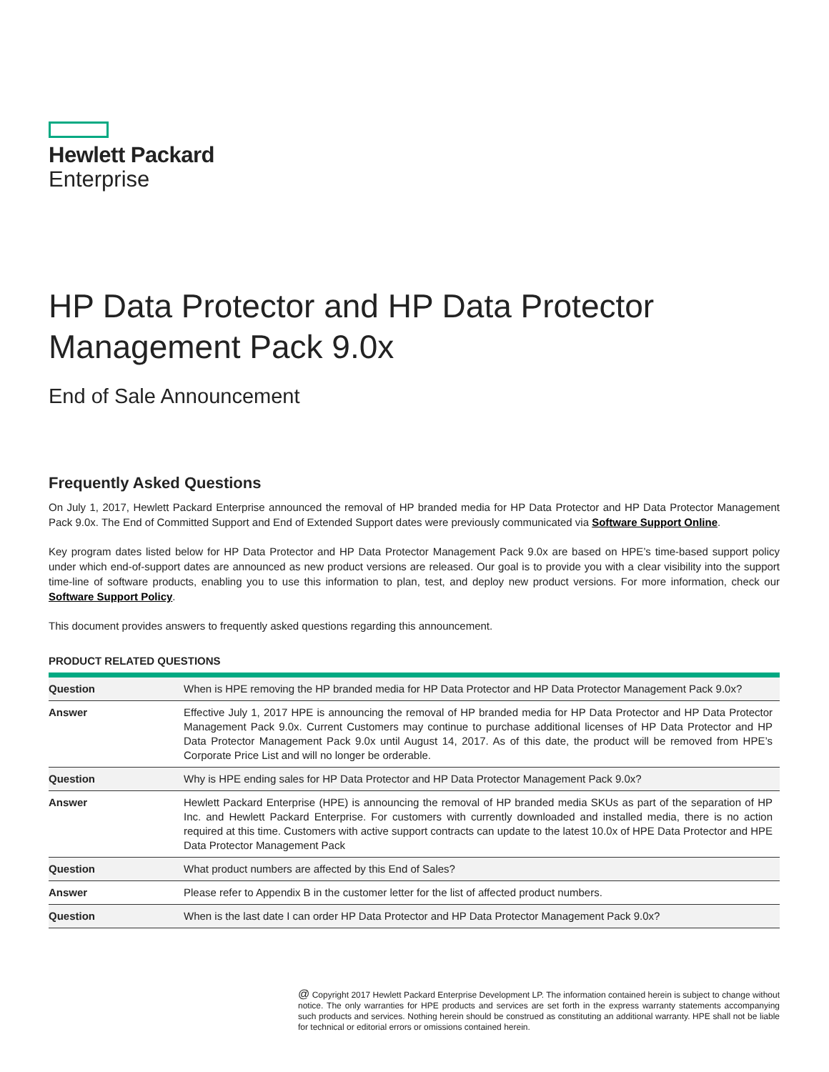Hewlett Packard
Enterprise
HP Data Protector and HP Data Protector Management Pack 9.0x
End of Sale Announcement
Frequently Asked Questions
On July 1, 2017, Hewlett Packard Enterprise announced the removal of HP branded media for HP Data Protector and HP Data Protector Management Pack 9.0x. The End of Committed Support and End of Extended Support dates were previously communicated via Software Support Online.
Key program dates listed below for HP Data Protector and HP Data Protector Management Pack 9.0x are based on HPE’s time-based support policy under which end-of-support dates are announced as new product versions are released. Our goal is to provide you with a clear visibility into the support time-line of software products, enabling you to use this information to plan, test, and deploy new product versions. For more information, check our Software Support Policy.
This document provides answers to frequently asked questions regarding this announcement.
PRODUCT RELATED QUESTIONS
| Question | When is HPE removing the HP branded media for HP Data Protector and HP Data Protector Management Pack 9.0x? |
| Answer | Effective July 1, 2017 HPE is announcing the removal of HP branded media for HP Data Protector and HP Data Protector Management Pack 9.0x. Current Customers may continue to purchase additional licenses of HP Data Protector and HP Data Protector Management Pack 9.0x until August 14, 2017. As of this date, the product will be removed from HPE’s Corporate Price List and will no longer be orderable. |
| Question | Why is HPE ending sales for HP Data Protector and HP Data Protector Management Pack 9.0x? |
| Answer | Hewlett Packard Enterprise (HPE) is announcing the removal of HP branded media SKUs as part of the separation of HP Inc. and Hewlett Packard Enterprise. For customers with currently downloaded and installed media, there is no action required at this time. Customers with active support contracts can update to the latest 10.0x of HPE Data Protector and HPE Data Protector Management Pack |
| Question | What product numbers are affected by this End of Sales? |
| Answer | Please refer to Appendix B in the customer letter for the list of affected product numbers. |
| Question | When is the last date I can order HP Data Protector and HP Data Protector Management Pack 9.0x? |
@ Copyright 2017 Hewlett Packard Enterprise Development LP. The information contained herein is subject to change without notice. The only warranties for HPE products and services are set forth in the express warranty statements accompanying such products and services. Nothing herein should be construed as constituting an additional warranty. HPE shall not be liable for technical or editorial errors or omissions contained herein.